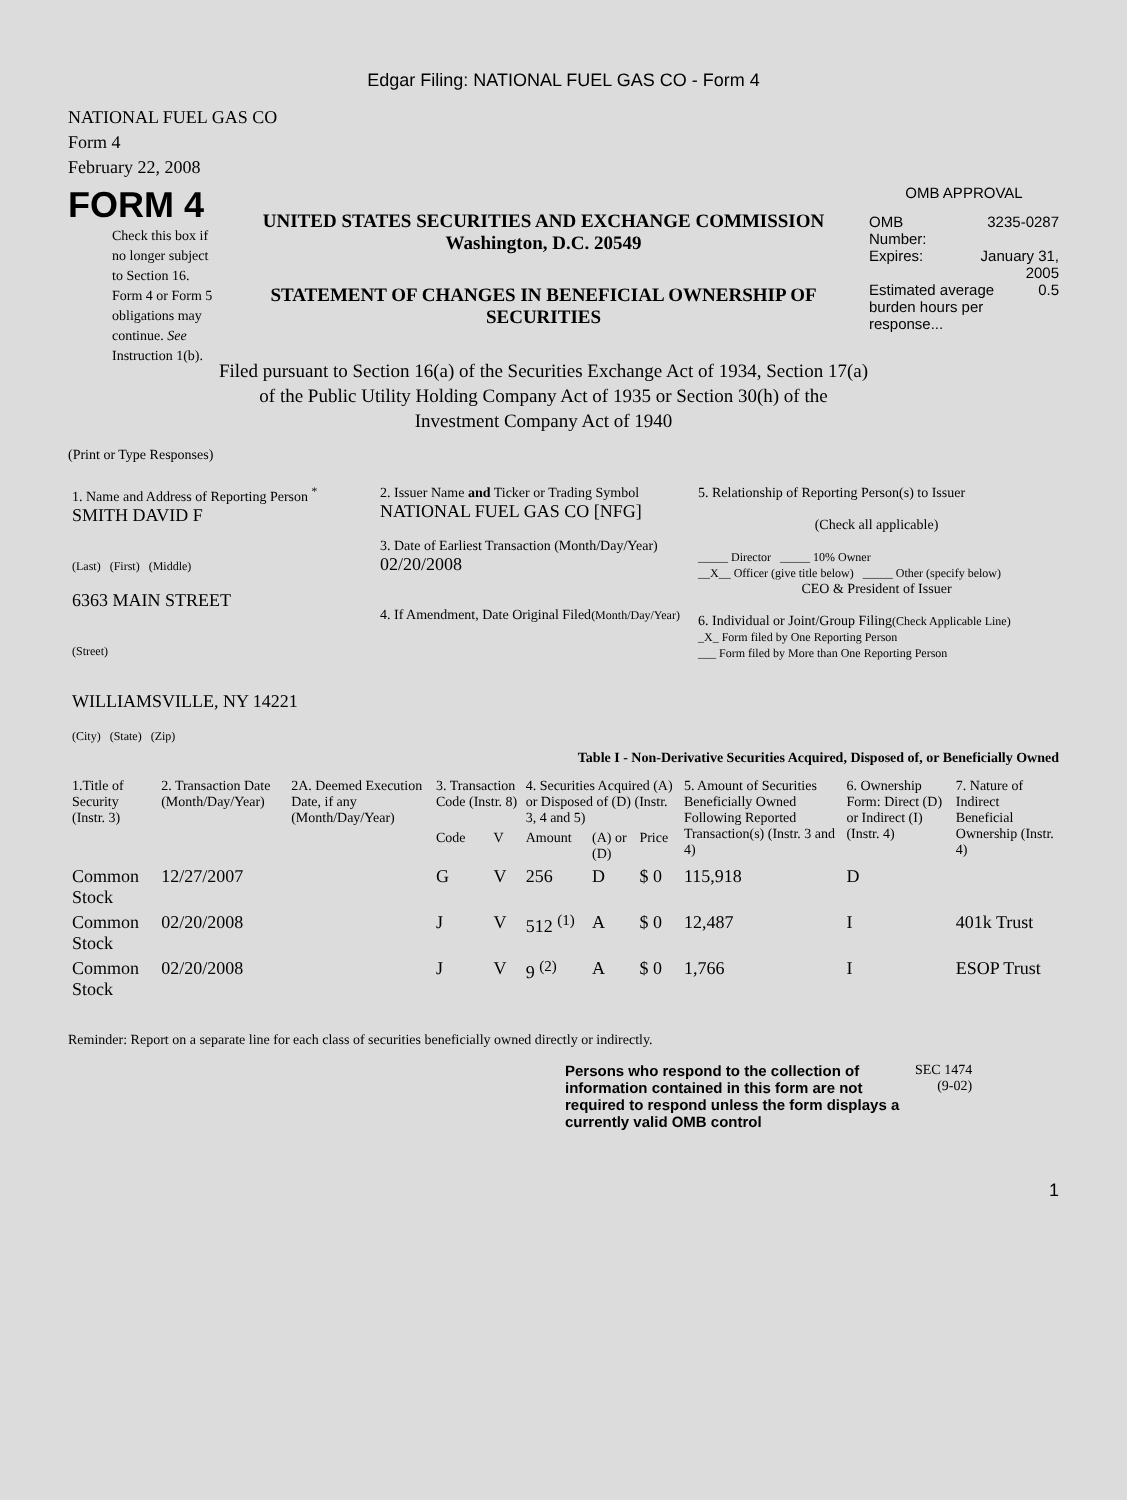Edgar Filing: NATIONAL FUEL GAS CO - Form 4
NATIONAL FUEL GAS CO
Form 4
February 22, 2008
FORM 4
Check this box if no longer subject to Section 16. Form 4 or Form 5 obligations may continue. See Instruction 1(b).
UNITED STATES SECURITIES AND EXCHANGE COMMISSION
Washington, D.C. 20549
STATEMENT OF CHANGES IN BENEFICIAL OWNERSHIP OF SECURITIES
Filed pursuant to Section 16(a) of the Securities Exchange Act of 1934, Section 17(a) of the Public Utility Holding Company Act of 1935 or Section 30(h) of the Investment Company Act of 1940
OMB APPROVAL
OMB
Number: 3235-0287
Expires: January 31,
2005
Estimated average burden hours per response... 0.5
(Print or Type Responses)
| 1. Name and Address of Reporting Person <sup>*</sup> SMITH DAVID F (Last) (First) (Middle) 6363 MAIN STREET (Street) WILLIAMSVILLE, NY 14221 (City) (State) (Zip) | 2. Issuer Name and Ticker or Trading Symbol NATIONAL FUEL GAS CO [NFG] 3. Date of Earliest Transaction (Month/Day/Year) 02/20/2008 4. If Amendment, Date Original Filed (Month/Day/Year) | 5. Relationship of Reporting Person(s) to Issuer (Check all applicable) _____ Director _____ 10% Owner __X__ Officer (give title below) _____ Other (specify below) CEO & President of Issuer 6. Individual or Joint/Group Filing (Check Applicable Line) _X_ Form filed by One Reporting Person ___ Form filed by More than One Reporting Person |
Table I - Non-Derivative Securities Acquired, Disposed of, or Beneficially Owned
| 1.Title of Security (Instr. 3) | 2. Transaction Date (Month/Day/Year) | 2A. Deemed Execution Date, if any (Month/Day/Year) | 3. Transaction Code (Instr. 8) | | 4. Securities Acquired (A) or Disposed of (D) (Instr. 3, 4 and 5) | | | 5. Amount of Securities Beneficially Owned Following Reported Transaction(s) (Instr. 3 and 4) | 6. Ownership Form: Direct (D) or Indirect (I) (Instr. 4) | 7. Nature of Indirect Beneficial Ownership (Instr. 4) |
| --- | --- | --- | --- | --- | --- | --- | --- | --- | --- | --- |
| | | | Code | V | Amount | (A) or (D) | Price | | | |
| Common Stock | 12/27/2007 | | G | V | 256 | D | $ 0 | 115,918 | D | |
| Common Stock | 02/20/2008 | | J | V | 512 <sup>(1)</sup> | A | $ 0 | 12,487 | I | 401k Trust |
| Common Stock | 02/20/2008 | | J | V | 9 <sup>(2)</sup> | A | $ 0 | 1,766 | I | ESOP Trust |
Reminder: Report on a separate line for each class of securities beneficially owned directly or indirectly.
Persons who respond to the collection of information contained in this form are not required to respond unless the form displays a currently valid OMB control
SEC 1474
(9-02)
1